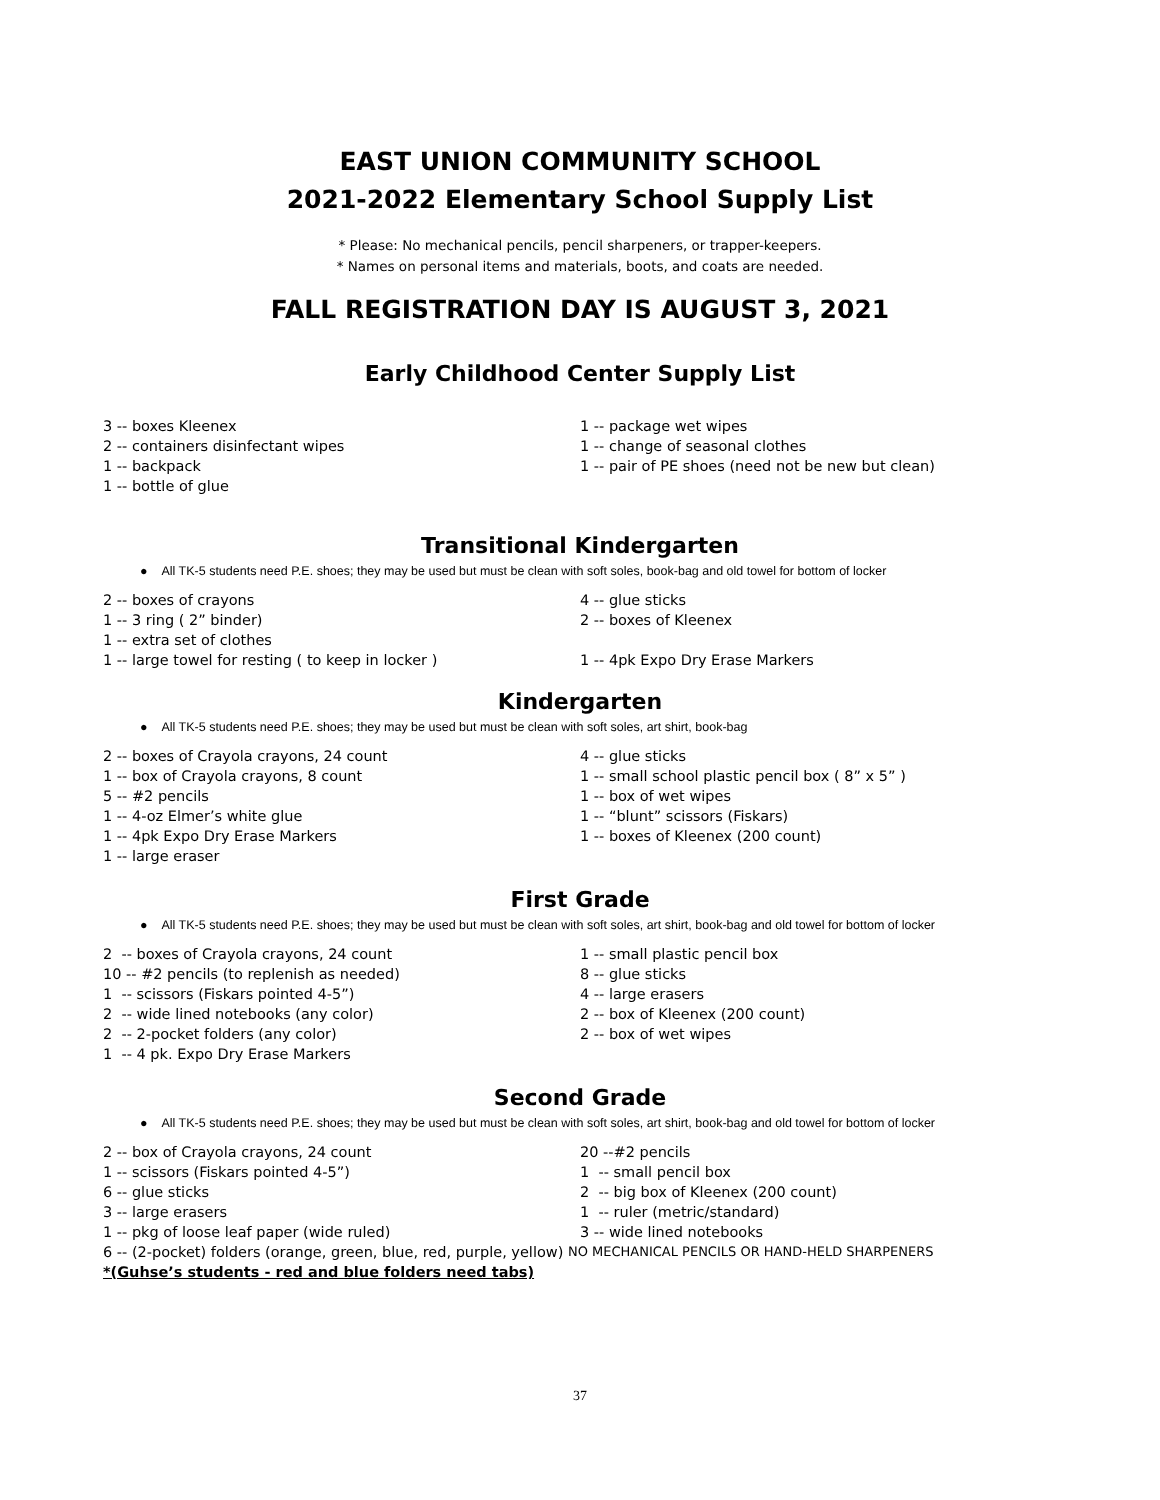EAST UNION COMMUNITY SCHOOL
2021-2022 Elementary School Supply List
* Please: No mechanical pencils, pencil sharpeners, or trapper-keepers.
* Names on personal items and materials, boots, and coats are needed.
FALL REGISTRATION DAY IS AUGUST 3, 2021
Early Childhood Center Supply List
3 -- boxes Kleenex
2 -- containers disinfectant wipes
1 -- backpack
1 -- bottle of glue
1 -- package wet wipes
1 -- change of seasonal clothes
1 -- pair of PE shoes (need not be new but clean)
Transitional Kindergarten
● All TK-5 students need P.E. shoes; they may be used but must be clean with soft soles, book-bag and old towel for bottom of locker
2 -- boxes of crayons
1 -- 3 ring ( 2” binder)
1 -- extra set of clothes
1 -- large towel for resting ( to keep in locker )
4 -- glue sticks
2 -- boxes of Kleenex
1 -- 4pk Expo Dry Erase Markers
Kindergarten
● All TK-5 students need P.E. shoes; they may be used but must be clean with soft soles, art shirt, book-bag
2 -- boxes of Crayola crayons, 24 count
1 -- box of Crayola crayons, 8 count
5 -- #2 pencils
1 -- 4-oz Elmer’s white glue
1 -- 4pk Expo Dry Erase Markers
1 -- large eraser
4 -- glue sticks
1 -- small school plastic pencil box ( 8” x 5” )
1 -- box of wet wipes
1 -- “blunt” scissors (Fiskars)
1 -- boxes of Kleenex (200 count)
First Grade
● All TK-5 students need P.E. shoes; they may be used but must be clean with soft soles, art shirt, book-bag and old towel for bottom of locker
2 -- boxes of Crayola crayons, 24 count
10 -- #2 pencils (to replenish as needed)
1 -- scissors (Fiskars pointed 4-5”)
2 -- wide lined notebooks (any color)
2 -- 2-pocket folders (any color)
1 -- 4 pk. Expo Dry Erase Markers
1 -- small plastic pencil box
8 -- glue sticks
4 -- large erasers
2 -- box of Kleenex (200 count)
2 -- box of wet wipes
Second Grade
● All TK-5 students need P.E. shoes; they may be used but must be clean with soft soles, art shirt, book-bag and old towel for bottom of locker
2 -- box of Crayola crayons, 24 count
1 -- scissors (Fiskars pointed 4-5”)
6 -- glue sticks
3 -- large erasers
1 -- pkg of loose leaf paper (wide ruled)
20 --#2 pencils
1 -- small pencil box
2 -- big box of Kleenex (200 count)
1 -- ruler (metric/standard)
3 -- wide lined notebooks
6 -- (2-pocket) folders (orange, green, blue, red, purple, yellow) NO MECHANICAL PENCILS OR HAND-HELD SHARPENERS
*(Guhse’s students - red and blue folders need tabs)
37